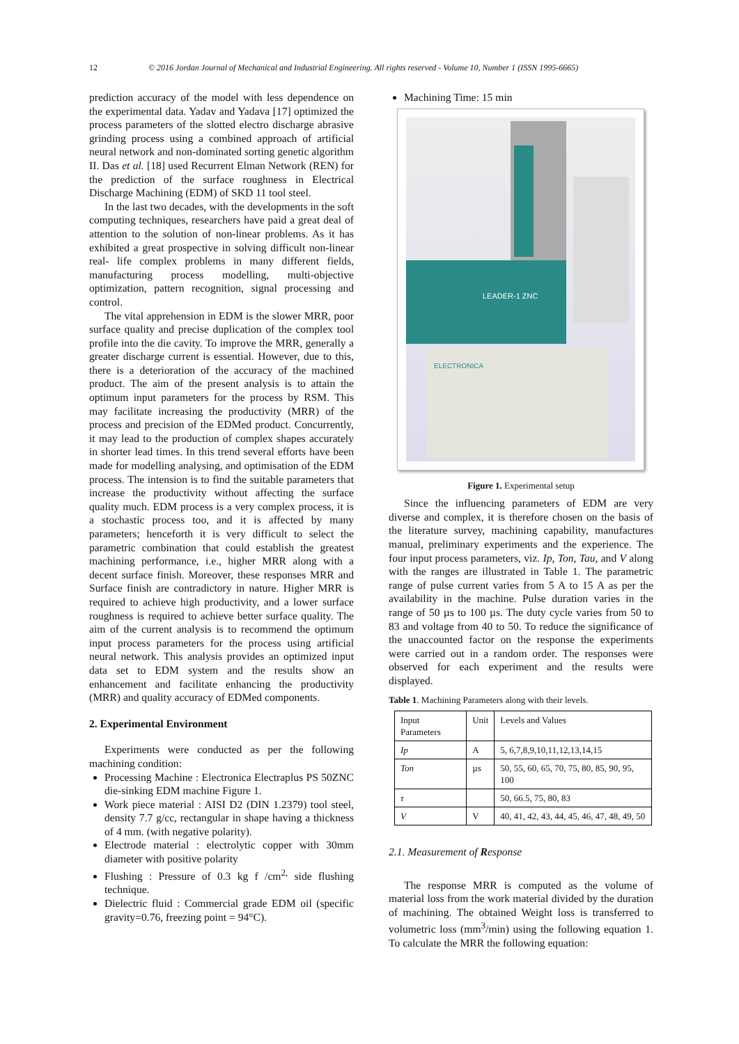12 © 2016 Jordan Journal of Mechanical and Industrial Engineering. All rights reserved - Volume 10, Number 1 (ISSN 1995-6665)
prediction accuracy of the model with less dependence on the experimental data. Yadav and Yadava [17] optimized the process parameters of the slotted electro discharge abrasive grinding process using a combined approach of artificial neural network and non-dominated sorting genetic algorithm II. Das et al. [18] used Recurrent Elman Network (REN) for the prediction of the surface roughness in Electrical Discharge Machining (EDM) of SKD 11 tool steel.
In the last two decades, with the developments in the soft computing techniques, researchers have paid a great deal of attention to the solution of non-linear problems. As it has exhibited a great prospective in solving difficult non-linear real- life complex problems in many different fields, manufacturing process modelling, multi-objective optimization, pattern recognition, signal processing and control.
The vital apprehension in EDM is the slower MRR, poor surface quality and precise duplication of the complex tool profile into the die cavity. To improve the MRR, generally a greater discharge current is essential. However, due to this, there is a deterioration of the accuracy of the machined product. The aim of the present analysis is to attain the optimum input parameters for the process by RSM. This may facilitate increasing the productivity (MRR) of the process and precision of the EDMed product. Concurrently, it may lead to the production of complex shapes accurately in shorter lead times. In this trend several efforts have been made for modelling analysing, and optimisation of the EDM process. The intension is to find the suitable parameters that increase the productivity without affecting the surface quality much. EDM process is a very complex process, it is a stochastic process too, and it is affected by many parameters; henceforth it is very difficult to select the parametric combination that could establish the greatest machining performance, i.e., higher MRR along with a decent surface finish. Moreover, these responses MRR and Surface finish are contradictory in nature. Higher MRR is required to achieve high productivity, and a lower surface roughness is required to achieve better surface quality. The aim of the current analysis is to recommend the optimum input process parameters for the process using artificial neural network. This analysis provides an optimized input data set to EDM system and the results show an enhancement and facilitate enhancing the productivity (MRR) and quality accuracy of EDMed components.
2. Experimental Environment
Experiments were conducted as per the following machining condition:
Processing Machine : Electronica Electraplus PS 50ZNC die-sinking EDM machine Figure 1.
Work piece material : AISI D2 (DIN 1.2379) tool steel, density 7.7 g/cc, rectangular in shape having a thickness of 4 mm. (with negative polarity).
Electrode material : electrolytic copper with 30mm diameter with positive polarity
Flushing : Pressure of 0.3 kg f /cm<sup>2,</sup> side flushing technique.
Dielectric fluid : Commercial grade EDM oil (specific gravity=0.76, freezing point = 94°C).
Machining Time: 15 min
LEADER-1 ZNC
ELECTRONICA
Figure 1. Experimental setup
Since the influencing parameters of EDM are very diverse and complex, it is therefore chosen on the basis of the literature survey, machining capability, manufactures manual, preliminary experiments and the experience. The four input process parameters, viz. Ip, Ton, Tau, and V along with the ranges are illustrated in Table 1. The parametric range of pulse current varies from 5 A to 15 A as per the availability in the machine. Pulse duration varies in the range of 50 µs to 100 µs. The duty cycle varies from 50 to 83 and voltage from 40 to 50. To reduce the significance of the unaccounted factor on the response the experiments were carried out in a random order. The responses were observed for each experiment and the results were displayed.
Table 1. Machining Parameters along with their levels.
| Input Parameters | Unit | Levels and Values |
| --- | --- | --- |
| Ip | A | 5, 6,7,8,9,10,11,12,13,14,15 |
| Ton | µs | 50, 55, 60, 65, 70, 75, 80, 85, 90, 95, 100 |
| τ | | 50, 66.5, 75, 80, 83 |
| V | V | 40, 41, 42, 43, 44, 45, 46, 47, 48, 49, 50 |
2.1. Measurement of Response
The response MRR is computed as the volume of material loss from the work material divided by the duration of machining. The obtained Weight loss is transferred to volumetric loss (mm<sup>3</sup>/min) using the following equation 1. To calculate the MRR the following equation: